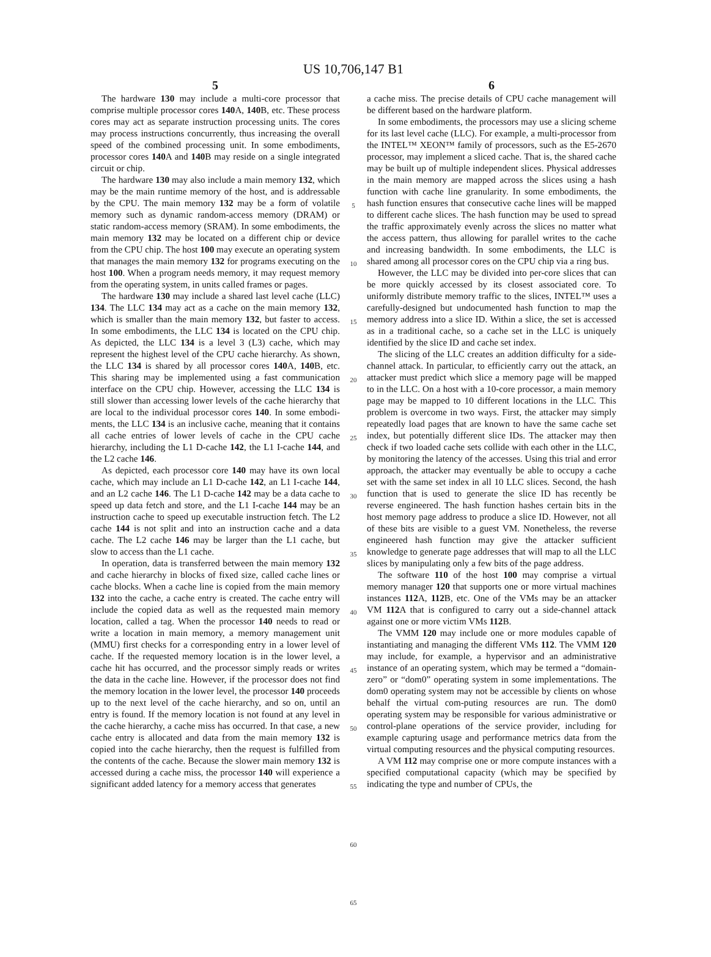US 10,706,147 B1
5
The hardware 130 may include a multi-core processor that comprise multiple processor cores 140 A, 140 B, etc. These process cores may act as separate instruction processing units. The cores may process instructions concurrently, thus increasing the overall speed of the combined processing unit. In some embodiments, processor cores 140 A and 140 B may reside on a single integrated circuit or chip.
The hardware 130 may also include a main memory 132, which may be the main runtime memory of the host, and is addressable by the CPU. The main memory 132 may be a form of volatile memory such as dynamic random-access memory (DRAM) or static random-access memory (SRAM). In some embodiments, the main memory 132 may be located on a different chip or device from the CPU chip. The host 100 may execute an operating system that manages the main memory 132 for programs executing on the host 100. When a program needs memory, it may request memory from the operating system, in units called frames or pages.
The hardware 130 may include a shared last level cache (LLC) 134. The LLC 134 may act as a cache on the main memory 132, which is smaller than the main memory 132, but faster to access. In some embodiments, the LLC 134 is located on the CPU chip. As depicted, the LLC 134 is a level 3 (L3) cache, which may represent the highest level of the CPU cache hierarchy. As shown, the LLC 134 is shared by all processor cores 140 A, 140 B, etc. This sharing may be implemented using a fast communication interface on the CPU chip. However, accessing the LLC 134 is still slower than accessing lower levels of the cache hierarchy that are local to the individual processor cores 140. In some embodi-ments, the LLC 134 is an inclusive cache, meaning that it contains all cache entries of lower levels of cache in the CPU cache hierarchy, including the L1 D-cache 142, the L1 I-cache 144, and the L2 cache 146.
As depicted, each processor core 140 may have its own local cache, which may include an L1 D-cache 142, an L1 I-cache 144, and an L2 cache 146. The L1 D-cache 142 may be a data cache to speed up data fetch and store, and the L1 I-cache 144 may be an instruction cache to speed up executable instruction fetch. The L2 cache 144 is not split and into an instruction cache and a data cache. The L2 cache 146 may be larger than the L1 cache, but slow to access than the L1 cache.
In operation, data is transferred between the main memory 132 and cache hierarchy in blocks of fixed size, called cache lines or cache blocks. When a cache line is copied from the main memory 132 into the cache, a cache entry is created. The cache entry will include the copied data as well as the requested main memory location, called a tag. When the processor 140 needs to read or write a location in main memory, a memory management unit (MMU) first checks for a corresponding entry in a lower level of cache. If the requested memory location is in the lower level, a cache hit has occurred, and the processor simply reads or writes the data in the cache line. However, if the processor does not find the memory location in the lower level, the processor 140 proceeds up to the next level of the cache hierarchy, and so on, until an entry is found. If the memory location is not found at any level in the cache hierarchy, a cache miss has occurred. In that case, a new cache entry is allocated and data from the main memory 132 is copied into the cache hierarchy, then the request is fulfilled from the contents of the cache. Because the slower main memory 132 is accessed during a cache miss, the processor 140 will experience a significant added latency for a memory access that generates
5
10
15
20
25
30
35
40
45
50
55
60
65
6
a cache miss. The precise details of CPU cache management will be different based on the hardware platform.
In some embodiments, the processors may use a slicing scheme for its last level cache (LLC). For example, a multi-processor from the INTEL™ XEON™ family of processors, such as the E5-2670 processor, may implement a sliced cache. That is, the shared cache may be built up of multiple independent slices. Physical addresses in the main memory are mapped across the slices using a hash function with cache line granularity. In some embodiments, the hash function ensures that consecutive cache lines will be mapped to different cache slices. The hash function may be used to spread the traffic approximately evenly across the slices no matter what the access pattern, thus allowing for parallel writes to the cache and increasing bandwidth. In some embodiments, the LLC is shared among all processor cores on the CPU chip via a ring bus.
However, the LLC may be divided into per-core slices that can be more quickly accessed by its closest associated core. To uniformly distribute memory traffic to the slices, INTEL™ uses a carefully-designed but undocumented hash function to map the memory address into a slice ID. Within a slice, the set is accessed as in a traditional cache, so a cache set in the LLC is uniquely identified by the slice ID and cache set index.
The slicing of the LLC creates an addition difficulty for a side-channel attack. In particular, to efficiently carry out the attack, an attacker must predict which slice a memory page will be mapped to in the LLC. On a host with a 10-core processor, a main memory page may be mapped to 10 different locations in the LLC. This problem is overcome in two ways. First, the attacker may simply repeatedly load pages that are known to have the same cache set index, but potentially different slice IDs. The attacker may then check if two loaded cache sets collide with each other in the LLC, by monitoring the latency of the accesses. Using this trial and error approach, the attacker may eventually be able to occupy a cache set with the same set index in all 10 LLC slices. Second, the hash function that is used to generate the slice ID has recently be reverse engineered. The hash function hashes certain bits in the host memory page address to produce a slice ID. However, not all of these bits are visible to a guest VM. Nonetheless, the reverse engineered hash function may give the attacker sufficient knowledge to generate page addresses that will map to all the LLC slices by manipulating only a few bits of the page address.
The software 110 of the host 100 may comprise a virtual memory manager 120 that supports one or more virtual machines instances 112 A, 112 B, etc. One of the VMs may be an attacker VM 112 A that is configured to carry out a side-channel attack against one or more victim VMs 112 B.
The VMM 120 may include one or more modules capable of instantiating and managing the different VMs 112. The VMM 120 may include, for example, a hypervisor and an administrative instance of an operating system, which may be termed a “domain-zero” or “dom0” operating system in some implementations. The dom0 operating system may not be accessible by clients on whose behalf the virtual com-puting resources are run. The dom0 operating system may be responsible for various administrative or control-plane operations of the service provider, including for example capturing usage and performance metrics data from the virtual computing resources and the physical computing resources.
A VM 112 may comprise one or more compute instances with a specified computational capacity (which may be specified by indicating the type and number of CPUs, the